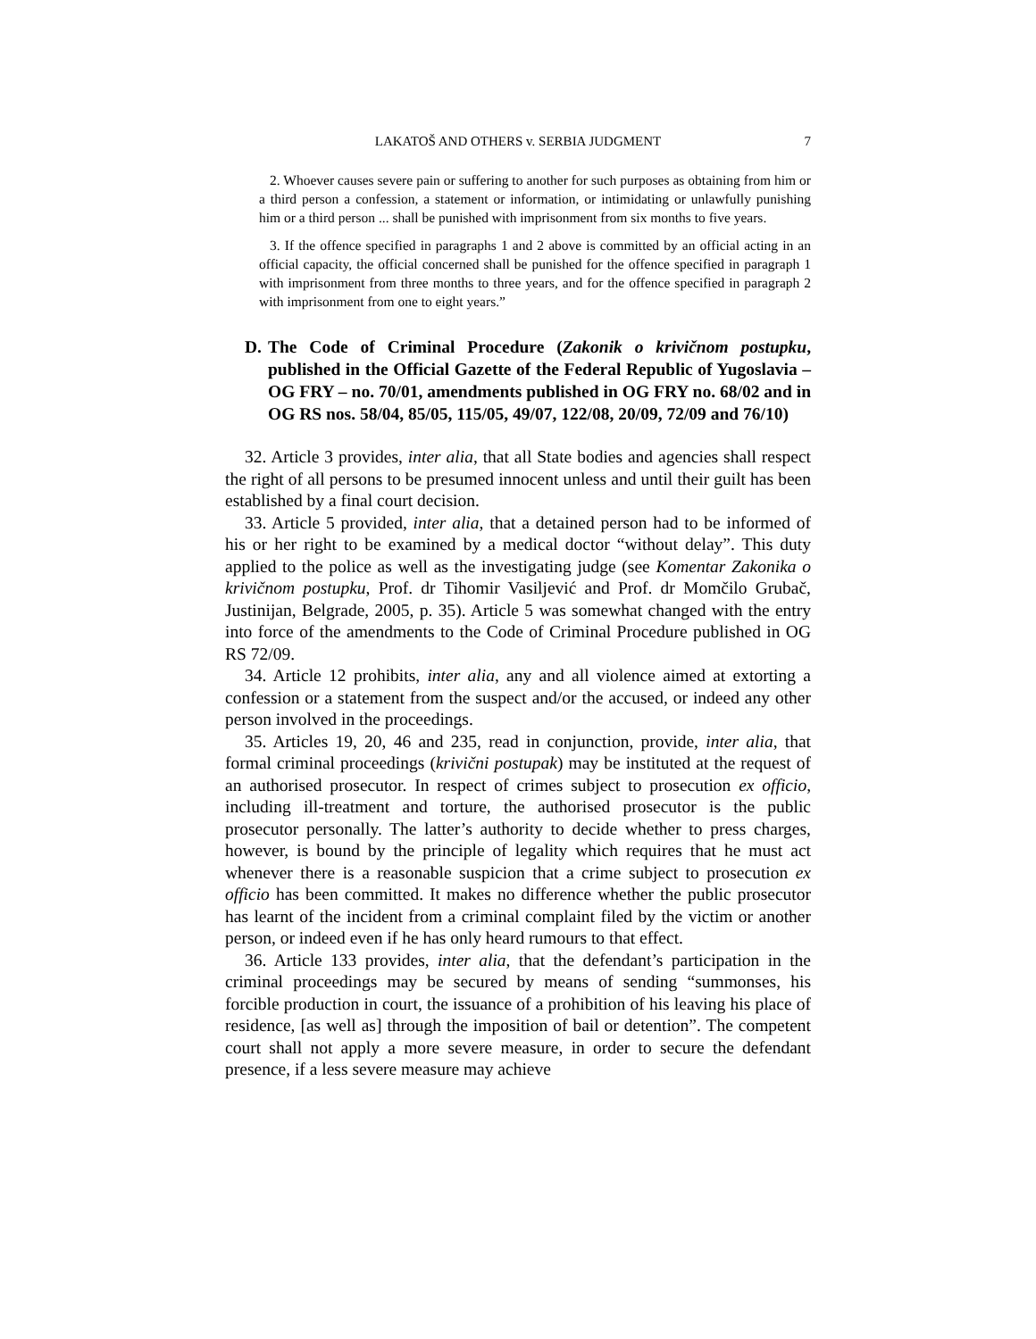LAKATOŠ AND OTHERS v. SERBIA JUDGMENT 7
2. Whoever causes severe pain or suffering to another for such purposes as obtaining from him or a third person a confession, a statement or information, or intimidating or unlawfully punishing him or a third person ... shall be punished with imprisonment from six months to five years.
3. If the offence specified in paragraphs 1 and 2 above is committed by an official acting in an official capacity, the official concerned shall be punished for the offence specified in paragraph 1 with imprisonment from three months to three years, and for the offence specified in paragraph 2 with imprisonment from one to eight years.”
D. The Code of Criminal Procedure (Zakonik o krivičnom postupku, published in the Official Gazette of the Federal Republic of Yugoslavia – OG FRY – no. 70/01, amendments published in OG FRY no. 68/02 and in OG RS nos. 58/04, 85/05, 115/05, 49/07, 122/08, 20/09, 72/09 and 76/10)
32. Article 3 provides, inter alia, that all State bodies and agencies shall respect the right of all persons to be presumed innocent unless and until their guilt has been established by a final court decision.
33. Article 5 provided, inter alia, that a detained person had to be informed of his or her right to be examined by a medical doctor “without delay”. This duty applied to the police as well as the investigating judge (see Komentar Zakonika o krivičnom postupku, Prof. dr Tihomir Vasiljević and Prof. dr Momčilo Grubač, Justinijan, Belgrade, 2005, p. 35). Article 5 was somewhat changed with the entry into force of the amendments to the Code of Criminal Procedure published in OG RS 72/09.
34. Article 12 prohibits, inter alia, any and all violence aimed at extorting a confession or a statement from the suspect and/or the accused, or indeed any other person involved in the proceedings.
35. Articles 19, 20, 46 and 235, read in conjunction, provide, inter alia, that formal criminal proceedings (krivični postupak) may be instituted at the request of an authorised prosecutor. In respect of crimes subject to prosecution ex officio, including ill-treatment and torture, the authorised prosecutor is the public prosecutor personally. The latter’s authority to decide whether to press charges, however, is bound by the principle of legality which requires that he must act whenever there is a reasonable suspicion that a crime subject to prosecution ex officio has been committed. It makes no difference whether the public prosecutor has learnt of the incident from a criminal complaint filed by the victim or another person, or indeed even if he has only heard rumours to that effect.
36. Article 133 provides, inter alia, that the defendant’s participation in the criminal proceedings may be secured by means of sending “summonses, his forcible production in court, the issuance of a prohibition of his leaving his place of residence, [as well as] through the imposition of bail or detention”. The competent court shall not apply a more severe measure, in order to secure the defendant presence, if a less severe measure may achieve